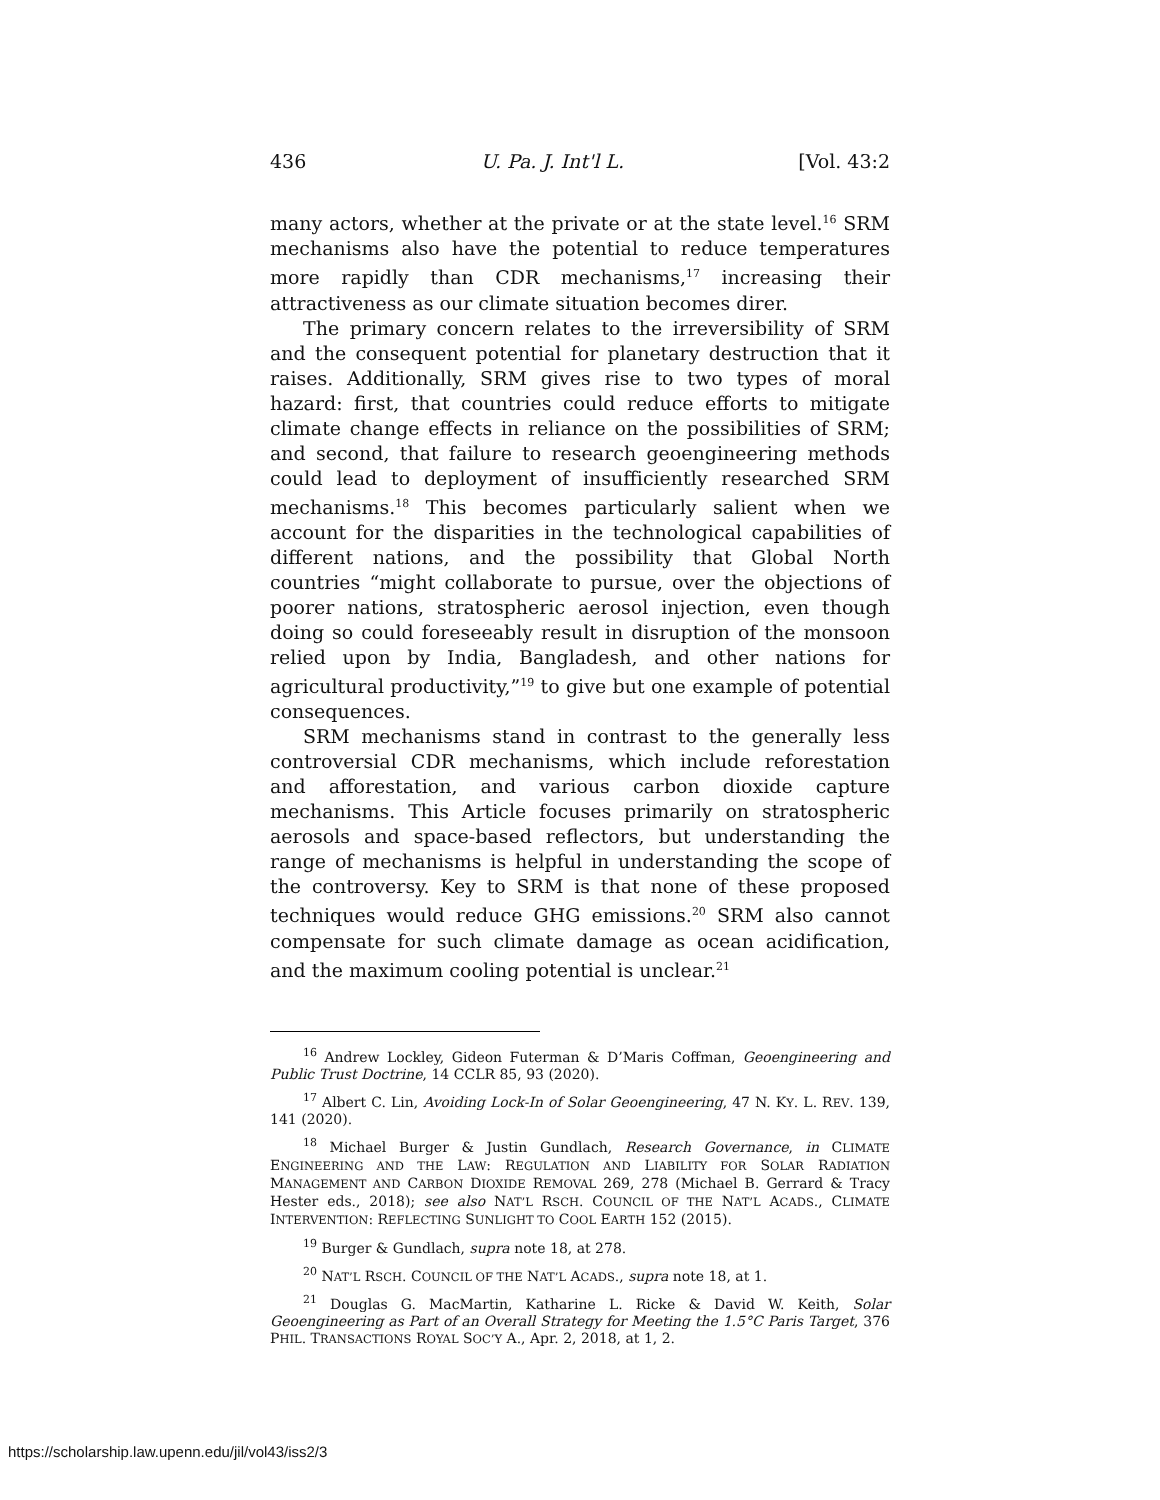436 U. Pa. J. Int'l L. [Vol. 43:2
many actors, whether at the private or at the state level.<sup>16</sup> SRM mechanisms also have the potential to reduce temperatures more rapidly than CDR mechanisms,<sup>17</sup> increasing their attractiveness as our climate situation becomes direr.
The primary concern relates to the irreversibility of SRM and the consequent potential for planetary destruction that it raises. Additionally, SRM gives rise to two types of moral hazard: first, that countries could reduce efforts to mitigate climate change effects in reliance on the possibilities of SRM; and second, that failure to research geoengineering methods could lead to deployment of insufficiently researched SRM mechanisms.<sup>18</sup> This becomes particularly salient when we account for the disparities in the technological capabilities of different nations, and the possibility that Global North countries “might collaborate to pursue, over the objections of poorer nations, stratospheric aerosol injection, even though doing so could foreseeably result in disruption of the monsoon relied upon by India, Bangladesh, and other nations for agricultural productivity,”<sup>19</sup> to give but one example of potential consequences.
SRM mechanisms stand in contrast to the generally less controversial CDR mechanisms, which include reforestation and afforestation, and various carbon dioxide capture mechanisms. This Article focuses primarily on stratospheric aerosols and space-based reflectors, but understanding the range of mechanisms is helpful in understanding the scope of the controversy. Key to SRM is that none of these proposed techniques would reduce GHG emissions.<sup>20</sup> SRM also cannot compensate for such climate damage as ocean acidification, and the maximum cooling potential is unclear.<sup>21</sup>
<sup>16</sup> Andrew Lockley, Gideon Futerman & D’Maris Coffman, Geoengineering and Public Trust Doctrine, 14 CCLR 85, 93 (2020).
<sup>17</sup> Albert C. Lin, Avoiding Lock-In of Solar Geoengineering, 47 N. KY. L. REV. 139, 141 (2020).
<sup>18</sup> Michael Burger & Justin Gundlach, Research Governance, in CLIMATE ENGINEERING AND THE LAW: REGULATION AND LIABILITY FOR SOLAR RADIATION MANAGEMENT AND CARBON DIOXIDE REMOVAL 269, 278 (Michael B. Gerrard & Tracy Hester eds., 2018); see also NAT’L RSCH. COUNCIL OF THE NAT’L ACADS., CLIMATE INTERVENTION: REFLECTING SUNLIGHT TO COOL EARTH 152 (2015).
<sup>19</sup> Burger & Gundlach, supra note 18, at 278.
<sup>20</sup> NAT’L RSCH. COUNCIL OF THE NAT’L ACADS., supra note 18, at 1.
<sup>21</sup> Douglas G. MacMartin, Katharine L. Ricke & David W. Keith, Solar Geoengineering as Part of an Overall Strategy for Meeting the 1.5°C Paris Target, 376 PHIL. TRANSACTIONS ROYAL SOC’Y A., Apr. 2, 2018, at 1, 2.
https://scholarship.law.upenn.edu/jil/vol43/iss2/3